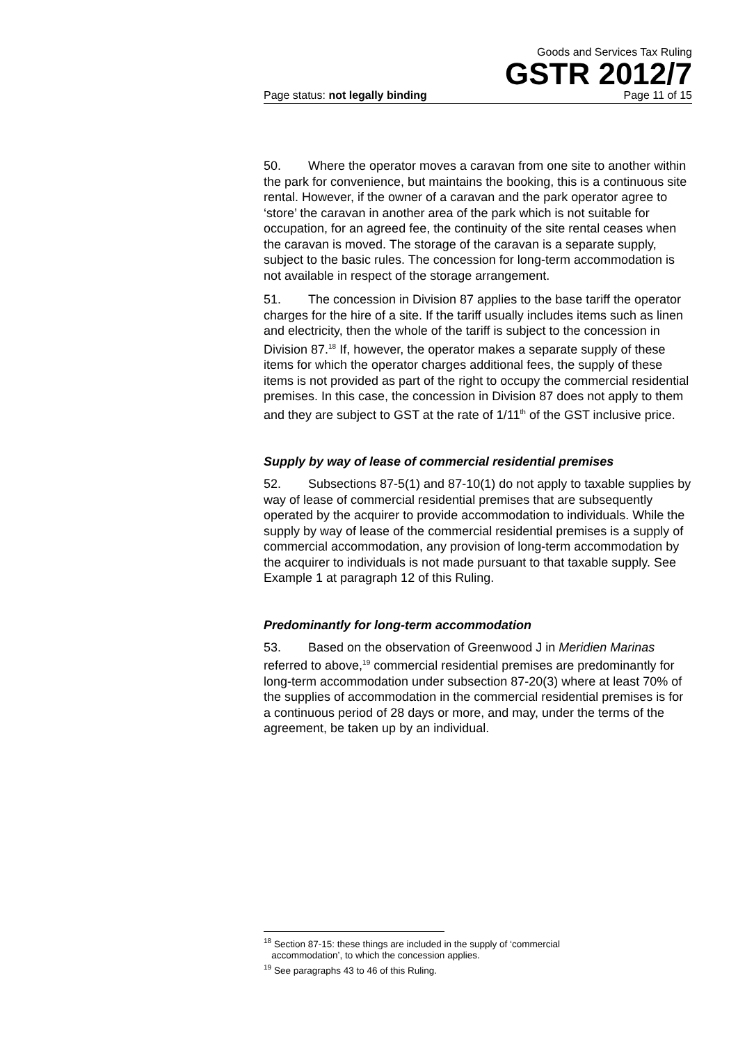Goods and Services Tax Ruling
GSTR 2012/7
Page status: not legally binding Page 11 of 15
50. Where the operator moves a caravan from one site to another within the park for convenience, but maintains the booking, this is a continuous site rental. However, if the owner of a caravan and the park operator agree to ‘store’ the caravan in another area of the park which is not suitable for occupation, for an agreed fee, the continuity of the site rental ceases when the caravan is moved. The storage of the caravan is a separate supply, subject to the basic rules. The concession for long-term accommodation is not available in respect of the storage arrangement.
51. The concession in Division 87 applies to the base tariff the operator charges for the hire of a site. If the tariff usually includes items such as linen and electricity, then the whole of the tariff is subject to the concession in Division 87.<sup>18</sup> If, however, the operator makes a separate supply of these items for which the operator charges additional fees, the supply of these items is not provided as part of the right to occupy the commercial residential premises. In this case, the concession in Division 87 does not apply to them and they are subject to GST at the rate of 1/11<sup>th</sup> of the GST inclusive price.
Supply by way of lease of commercial residential premises
52. Subsections 87-5(1) and 87-10(1) do not apply to taxable supplies by way of lease of commercial residential premises that are subsequently operated by the acquirer to provide accommodation to individuals. While the supply by way of lease of the commercial residential premises is a supply of commercial accommodation, any provision of long-term accommodation by the acquirer to individuals is not made pursuant to that taxable supply. See Example 1 at paragraph 12 of this Ruling.
Predominantly for long-term accommodation
53. Based on the observation of Greenwood J in Meridien Marinas referred to above,<sup>19</sup> commercial residential premises are predominantly for long-term accommodation under subsection 87-20(3) where at least 70% of the supplies of accommodation in the commercial residential premises is for a continuous period of 28 days or more, and may, under the terms of the agreement, be taken up by an individual.
<sup>18</sup> Section 87-15: these things are included in the supply of ‘commercial
accommodation’, to which the concession applies.
<sup>19</sup> See paragraphs 43 to 46 of this Ruling.